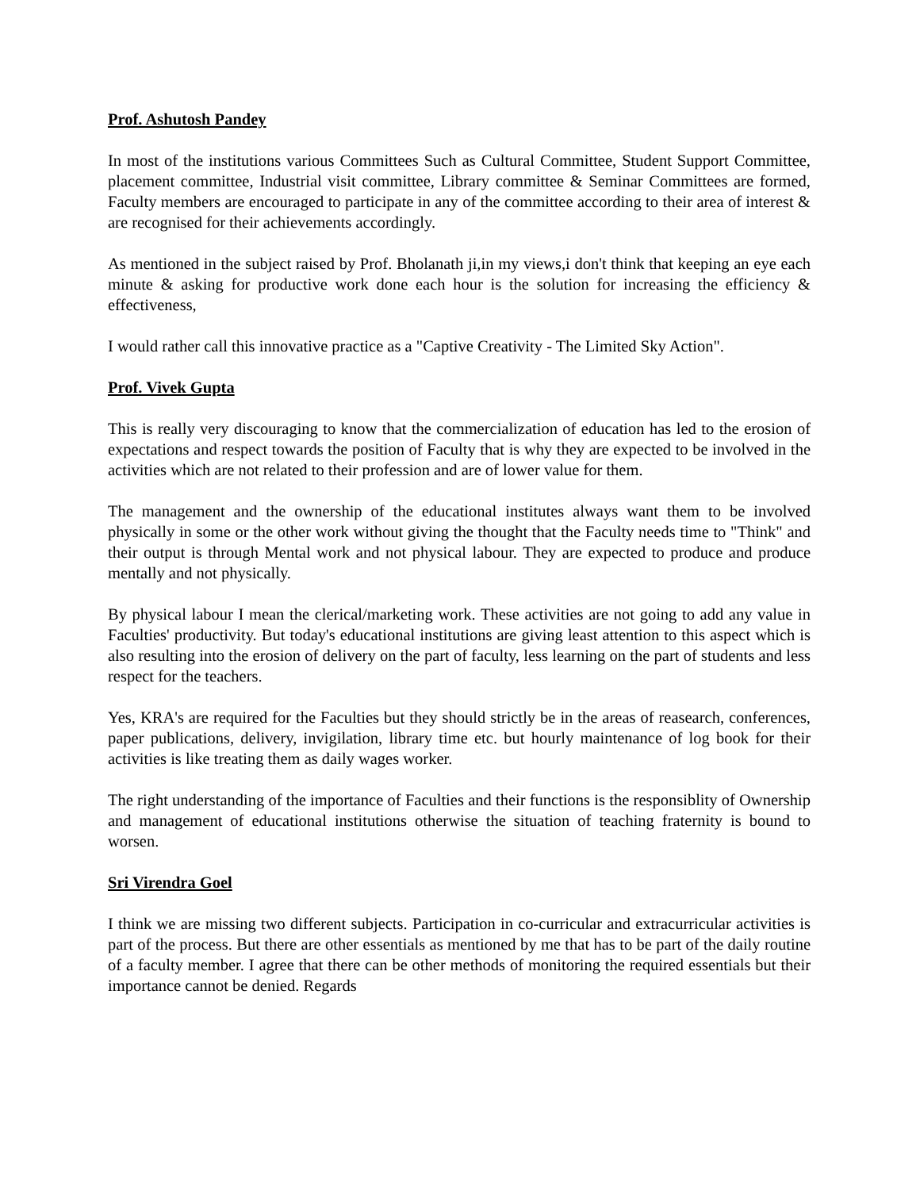Prof. Ashutosh Pandey
In most of the institutions various Committees Such as Cultural Committee, Student Support Committee, placement committee, Industrial visit committee, Library committee & Seminar Committees are formed, Faculty members are encouraged to participate in any of the committee according to their area of interest & are recognised for their achievements accordingly.
As mentioned in the subject raised by Prof. Bholanath ji,in my views,i don't think that keeping an eye each minute & asking for productive work done each hour is the solution for increasing the efficiency & effectiveness,
I would rather call this innovative practice as a "Captive Creativity - The Limited Sky Action".
Prof. Vivek Gupta
This is really very discouraging to know that the commercialization of education has led to the erosion of expectations and respect towards the position of Faculty that is why they are expected to be involved in the activities which are not related to their profession and are of lower value for them.
The management and the ownership of the educational institutes always want them to be involved physically in some or the other work without giving the thought that the Faculty needs time to "Think" and their output is through Mental work and not physical labour. They are expected to produce and produce mentally and not physically.
By physical labour I mean the clerical/marketing work. These activities are not going to add any value in Faculties' productivity. But today's educational institutions are giving least attention to this aspect which is also resulting into the erosion of delivery on the part of faculty, less learning on the part of students and less respect for the teachers.
Yes, KRA's are required for the Faculties but they should strictly be in the areas of reasearch, conferences, paper publications, delivery, invigilation, library time etc. but hourly maintenance of log book for their activities is like treating them as daily wages worker.
The right understanding of the importance of Faculties and their functions is the responsiblity of Ownership and management of educational institutions otherwise the situation of teaching fraternity is bound to worsen.
Sri Virendra Goel
I think we are missing two different subjects. Participation in co-curricular and extracurricular activities is part of the process. But there are other essentials as mentioned by me that has to be part of the daily routine of a faculty member. I agree that there can be other methods of monitoring the required essentials but their importance cannot be denied. Regards